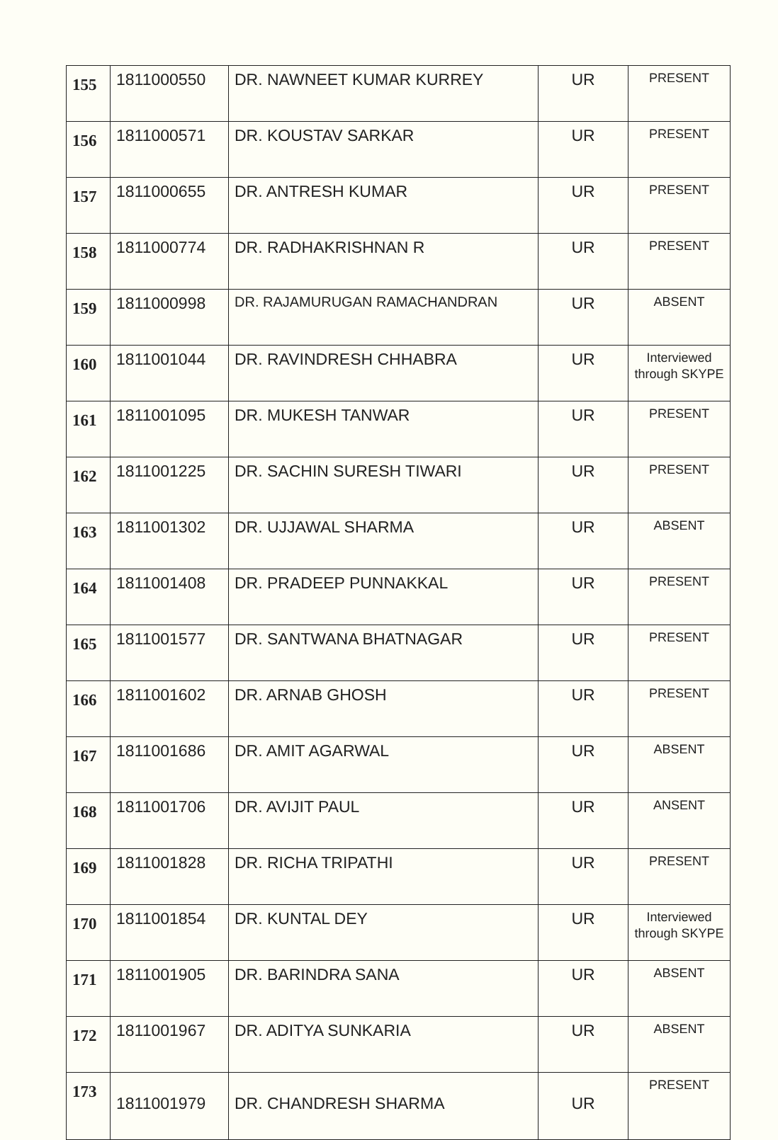| 155 | 1811000550 | DR. NAWNEET KUMAR KURREY | UR | PRESENT |
| 156 | 1811000571 | DR. KOUSTAV SARKAR | UR | PRESENT |
| 157 | 1811000655 | DR. ANTRESH KUMAR | UR | PRESENT |
| 158 | 1811000774 | DR. RADHAKRISHNAN R | UR | PRESENT |
| 159 | 1811000998 | DR. RAJAMURUGAN RAMACHANDRAN | UR | ABSENT |
| 160 | 1811001044 | DR. RAVINDRESH CHHABRA | UR | Interviewed through SKYPE |
| 161 | 1811001095 | DR. MUKESH TANWAR | UR | PRESENT |
| 162 | 1811001225 | DR. SACHIN SURESH TIWARI | UR | PRESENT |
| 163 | 1811001302 | DR. UJJAWAL SHARMA | UR | ABSENT |
| 164 | 1811001408 | DR. PRADEEP PUNNAKKAL | UR | PRESENT |
| 165 | 1811001577 | DR. SANTWANA BHATNAGAR | UR | PRESENT |
| 166 | 1811001602 | DR. ARNAB GHOSH | UR | PRESENT |
| 167 | 1811001686 | DR. AMIT AGARWAL | UR | ABSENT |
| 168 | 1811001706 | DR. AVIJIT PAUL | UR | ANSENT |
| 169 | 1811001828 | DR. RICHA TRIPATHI | UR | PRESENT |
| 170 | 1811001854 | DR. KUNTAL DEY | UR | Interviewed through SKYPE |
| 171 | 1811001905 | DR. BARINDRA SANA | UR | ABSENT |
| 172 | 1811001967 | DR. ADITYA SUNKARIA | UR | ABSENT |
| 173 | 1811001979 | DR. CHANDRESH SHARMA | UR | PRESENT |